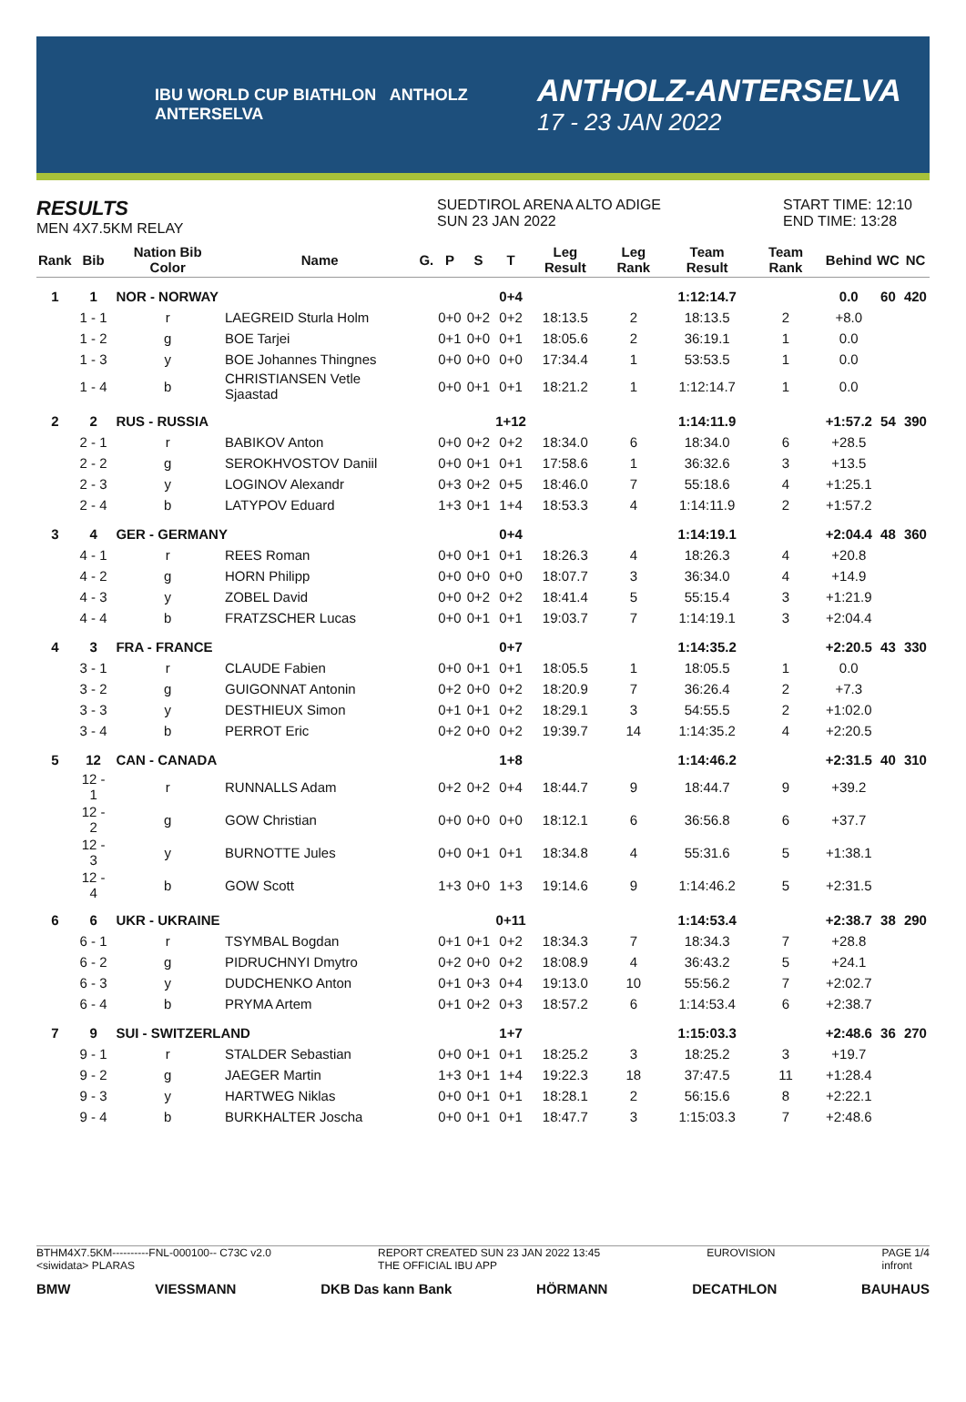IBU WORLD CUP BIATHLON ANTHOLZ ANTERSELVA
ANTHOLZ-ANTERSELVA
17 - 23 JAN 2022
RESULTS
MEN 4X7.5KM RELAY
SUEDTIROL ARENA ALTO ADIGE
SUN 23 JAN 2022
START TIME: 12:10
END TIME: 13:28
| Rank | Bib | Nation Bib Color | Name | G. | P | S | T | Leg Result | Leg Rank | Team Result | Team Rank | Behind | WC | NC |
| --- | --- | --- | --- | --- | --- | --- | --- | --- | --- | --- | --- | --- | --- | --- |
| 1 | 1 | NOR - NORWAY | | | | | 0+4 | | | 1:12:14.7 | | 0.0 | 60 | 420 |
| | 1 - 1 | r | LAEGREID Sturla Holm | | 0+0 | 0+2 | 0+2 | 18:13.5 | 2 | 18:13.5 | 2 | +8.0 | | |
| | 1 - 2 | g | BOE Tarjei | | 0+1 | 0+0 | 0+1 | 18:05.6 | 2 | 36:19.1 | 1 | 0.0 | | |
| | 1 - 3 | y | BOE Johannes Thingnes | | 0+0 | 0+0 | 0+0 | 17:34.4 | 1 | 53:53.5 | 1 | 0.0 | | |
| | 1 - 4 | b | CHRISTIANSEN Vetle Sjaastad | | 0+0 | 0+1 | 0+1 | 18:21.2 | 1 | 1:12:14.7 | 1 | 0.0 | | |
| 2 | 2 | RUS - RUSSIA | | | | | 1+12 | | | 1:14:11.9 | | +1:57.2 | 54 | 390 |
| | 2 - 1 | r | BABIKOV Anton | | 0+0 | 0+2 | 0+2 | 18:34.0 | 6 | 18:34.0 | 6 | +28.5 | | |
| | 2 - 2 | g | SEROKHVOSTOV Daniil | | 0+0 | 0+1 | 0+1 | 17:58.6 | 1 | 36:32.6 | 3 | +13.5 | | |
| | 2 - 3 | y | LOGINOV Alexandr | | 0+3 | 0+2 | 0+5 | 18:46.0 | 7 | 55:18.6 | 4 | +1:25.1 | | |
| | 2 - 4 | b | LATYPOV Eduard | | 1+3 | 0+1 | 1+4 | 18:53.3 | 4 | 1:14:11.9 | 2 | +1:57.2 | | |
| 3 | 4 | GER - GERMANY | | | | | 0+4 | | | 1:14:19.1 | | +2:04.4 | 48 | 360 |
| | 4 - 1 | r | REES Roman | | 0+0 | 0+1 | 0+1 | 18:26.3 | 4 | 18:26.3 | 4 | +20.8 | | |
| | 4 - 2 | g | HORN Philipp | | 0+0 | 0+0 | 0+0 | 18:07.7 | 3 | 36:34.0 | 4 | +14.9 | | |
| | 4 - 3 | y | ZOBEL David | | 0+0 | 0+2 | 0+2 | 18:41.4 | 5 | 55:15.4 | 3 | +1:21.9 | | |
| | 4 - 4 | b | FRATZSCHER Lucas | | 0+0 | 0+1 | 0+1 | 19:03.7 | 7 | 1:14:19.1 | 3 | +2:04.4 | | |
| 4 | 3 | FRA - FRANCE | | | | | 0+7 | | | 1:14:35.2 | | +2:20.5 | 43 | 330 |
| | 3 - 1 | r | CLAUDE Fabien | | 0+0 | 0+1 | 0+1 | 18:05.5 | 1 | 18:05.5 | 1 | 0.0 | | |
| | 3 - 2 | g | GUIGONNAT Antonin | | 0+2 | 0+0 | 0+2 | 18:20.9 | 7 | 36:26.4 | 2 | +7.3 | | |
| | 3 - 3 | y | DESTHIEUX Simon | | 0+1 | 0+1 | 0+2 | 18:29.1 | 3 | 54:55.5 | 2 | +1:02.0 | | |
| | 3 - 4 | b | PERROT Eric | | 0+2 | 0+0 | 0+2 | 19:39.7 | 14 | 1:14:35.2 | 4 | +2:20.5 | | |
| 5 | 12 | CAN - CANADA | | | | | 1+8 | | | 1:14:46.2 | | +2:31.5 | 40 | 310 |
| | 12 - 1 | r | RUNNALLS Adam | | 0+2 | 0+2 | 0+4 | 18:44.7 | 9 | 18:44.7 | 9 | +39.2 | | |
| | 12 - 2 | g | GOW Christian | | 0+0 | 0+0 | 0+0 | 18:12.1 | 6 | 36:56.8 | 6 | +37.7 | | |
| | 12 - 3 | y | BURNOTTE Jules | | 0+0 | 0+1 | 0+1 | 18:34.8 | 4 | 55:31.6 | 5 | +1:38.1 | | |
| | 12 - 4 | b | GOW Scott | | 1+3 | 0+0 | 1+3 | 19:14.6 | 9 | 1:14:46.2 | 5 | +2:31.5 | | |
| 6 | 6 | UKR - UKRAINE | | | | | 0+11 | | | 1:14:53.4 | | +2:38.7 | 38 | 290 |
| | 6 - 1 | r | TSYMBAL Bogdan | | 0+1 | 0+1 | 0+2 | 18:34.3 | 7 | 18:34.3 | 7 | +28.8 | | |
| | 6 - 2 | g | PIDRUCHNYI Dmytro | | 0+2 | 0+0 | 0+2 | 18:08.9 | 4 | 36:43.2 | 5 | +24.1 | | |
| | 6 - 3 | y | DUDCHENKO Anton | | 0+1 | 0+3 | 0+4 | 19:13.0 | 10 | 55:56.2 | 7 | +2:02.7 | | |
| | 6 - 4 | b | PRYMA Artem | | 0+1 | 0+2 | 0+3 | 18:57.2 | 6 | 1:14:53.4 | 6 | +2:38.7 | | |
| 7 | 9 | SUI - SWITZERLAND | | | | | 1+7 | | | 1:15:03.3 | | +2:48.6 | 36 | 270 |
| | 9 - 1 | r | STALDER Sebastian | | 0+0 | 0+1 | 0+1 | 18:25.2 | 3 | 18:25.2 | 3 | +19.7 | | |
| | 9 - 2 | g | JAEGER Martin | | 1+3 | 0+1 | 1+4 | 19:22.3 | 18 | 37:47.5 | 11 | +1:28.4 | | |
| | 9 - 3 | y | HARTWEG Niklas | | 0+0 | 0+1 | 0+1 | 18:28.1 | 2 | 56:15.6 | 8 | +2:22.1 | | |
| | 9 - 4 | b | BURKHALTER Joscha | | 0+0 | 0+1 | 0+1 | 18:47.7 | 3 | 1:15:03.3 | 7 | +2:48.6 | | |
BTHM4X7.5KM----------FNL-000100-- C73C v2.0
<siwidata> PLARAS REPORT CREATED SUN 23 JAN 2022 13:45
THE OFFICIAL IBU APP EUROVISION PAGE 1/4
infront
BMW VIESSMANN DKB Das kann Bank HÖRMANN DECATHLON BAUHAUS